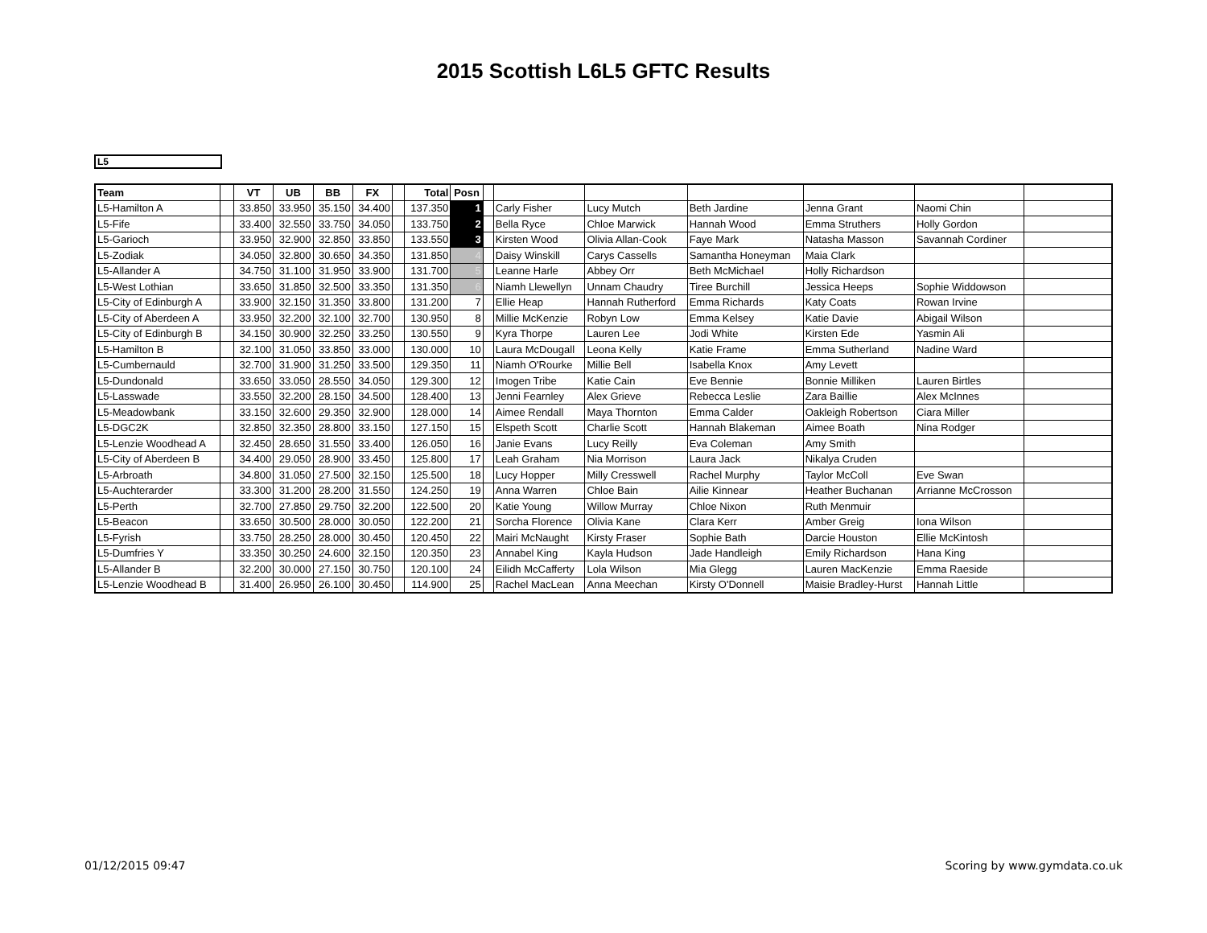2015 Scottish L6L5 GFTC Results
L5
| Team | | VT | UB | BB | FX | | Total | Posn | | | | | | | |
| --- | --- | --- | --- | --- | --- | --- | --- | --- | --- | --- | --- | --- | --- | --- | --- |
| L5-Hamilton A | | 33.850 | 33.950 | 35.150 | 34.400 | | 137.350 | 1 | | Carly Fisher | Lucy Mutch | Beth Jardine | Jenna Grant | Naomi Chin | |
| L5-Fife | | 33.400 | 32.550 | 33.750 | 34.050 | | 133.750 | 2 | | Bella Ryce | Chloe Marwick | Hannah Wood | Emma Struthers | Holly Gordon | |
| L5-Garioch | | 33.950 | 32.900 | 32.850 | 33.850 | | 133.550 | 3 | | Kirsten Wood | Olivia Allan-Cook | Faye Mark | Natasha Masson | Savannah Cordiner | |
| L5-Zodiak | | 34.050 | 32.800 | 30.650 | 34.350 | | 131.850 | 4 | | Daisy Winskill | Carys Cassells | Samantha Honeyman | Maia Clark | | |
| L5-Allander A | | 34.750 | 31.100 | 31.950 | 33.900 | | 131.700 | 5 | | Leanne Harle | Abbey Orr | Beth McMichael | Holly Richardson | | |
| L5-West Lothian | | 33.650 | 31.850 | 32.500 | 33.350 | | 131.350 | 6 | | Niamh Llewellyn | Unnam Chaudry | Tiree Burchill | Jessica Heeps | Sophie Widdowson | |
| L5-City of Edinburgh A | | 33.900 | 32.150 | 31.350 | 33.800 | | 131.200 | 7 | | Ellie Heap | Hannah Rutherford | Emma Richards | Katy Coats | Rowan Irvine | |
| L5-City of Aberdeen A | | 33.950 | 32.200 | 32.100 | 32.700 | | 130.950 | 8 | | Millie McKenzie | Robyn Low | Emma Kelsey | Katie Davie | Abigail Wilson | |
| L5-City of Edinburgh B | | 34.150 | 30.900 | 32.250 | 33.250 | | 130.550 | 9 | | Kyra Thorpe | Lauren Lee | Jodi White | Kirsten Ede | Yasmin Ali | |
| L5-Hamilton B | | 32.100 | 31.050 | 33.850 | 33.000 | | 130.000 | 10 | | Laura McDougall | Leona Kelly | Katie Frame | Emma Sutherland | Nadine Ward | |
| L5-Cumbernauld | | 32.700 | 31.900 | 31.250 | 33.500 | | 129.350 | 11 | | Niamh O'Rourke | Millie Bell | Isabella Knox | Amy Levett | | |
| L5-Dundonald | | 33.650 | 33.050 | 28.550 | 34.050 | | 129.300 | 12 | | Imogen Tribe | Katie Cain | Eve Bennie | Bonnie Milliken | Lauren Birtles | |
| L5-Lasswade | | 33.550 | 32.200 | 28.150 | 34.500 | | 128.400 | 13 | | Jenni Fearnley | Alex Grieve | Rebecca Leslie | Zara Baillie | Alex McInnes | |
| L5-Meadowbank | | 33.150 | 32.600 | 29.350 | 32.900 | | 128.000 | 14 | | Aimee Rendall | Maya Thornton | Emma Calder | Oakleigh Robertson | Ciara Miller | |
| L5-DGC2K | | 32.850 | 32.350 | 28.800 | 33.150 | | 127.150 | 15 | | Elspeth Scott | Charlie Scott | Hannah Blakeman | Aimee Boath | Nina Rodger | |
| L5-Lenzie Woodhead A | | 32.450 | 28.650 | 31.550 | 33.400 | | 126.050 | 16 | | Janie Evans | Lucy Reilly | Eva Coleman | Amy Smith | | |
| L5-City of Aberdeen B | | 34.400 | 29.050 | 28.900 | 33.450 | | 125.800 | 17 | | Leah Graham | Nia Morrison | Laura Jack | Nikalya Cruden | | |
| L5-Arbroath | | 34.800 | 31.050 | 27.500 | 32.150 | | 125.500 | 18 | | Lucy Hopper | Milly Cresswell | Rachel Murphy | Taylor McColl | Eve Swan | |
| L5-Auchterarder | | 33.300 | 31.200 | 28.200 | 31.550 | | 124.250 | 19 | | Anna Warren | Chloe Bain | Ailie Kinnear | Heather Buchanan | Arrianne McCrosson | |
| L5-Perth | | 32.700 | 27.850 | 29.750 | 32.200 | | 122.500 | 20 | | Katie Young | Willow Murray | Chloe Nixon | Ruth Menmuir | | |
| L5-Beacon | | 33.650 | 30.500 | 28.000 | 30.050 | | 122.200 | 21 | | Sorcha Florence | Olivia Kane | Clara Kerr | Amber Greig | Iona Wilson | |
| L5-Fyrish | | 33.750 | 28.250 | 28.000 | 30.450 | | 120.450 | 22 | | Mairi McNaught | Kirsty Fraser | Sophie Bath | Darcie Houston | Ellie McKintosh | |
| L5-Dumfries Y | | 33.350 | 30.250 | 24.600 | 32.150 | | 120.350 | 23 | | Annabel King | Kayla Hudson | Jade Handleigh | Emily Richardson | Hana King | |
| L5-Allander B | | 32.200 | 30.000 | 27.150 | 30.750 | | 120.100 | 24 | | Eilidh McCafferty | Lola Wilson | Mia Glegg | Lauren MacKenzie | Emma Raeside | |
| L5-Lenzie Woodhead B | | 31.400 | 26.950 | 26.100 | 30.450 | | 114.900 | 25 | | Rachel MacLean | Anna Meechan | Kirsty O'Donnell | Maisie Bradley-Hurst | Hannah Little | |
01/12/2015 09:47 Scoring by www.gymdata.co.uk